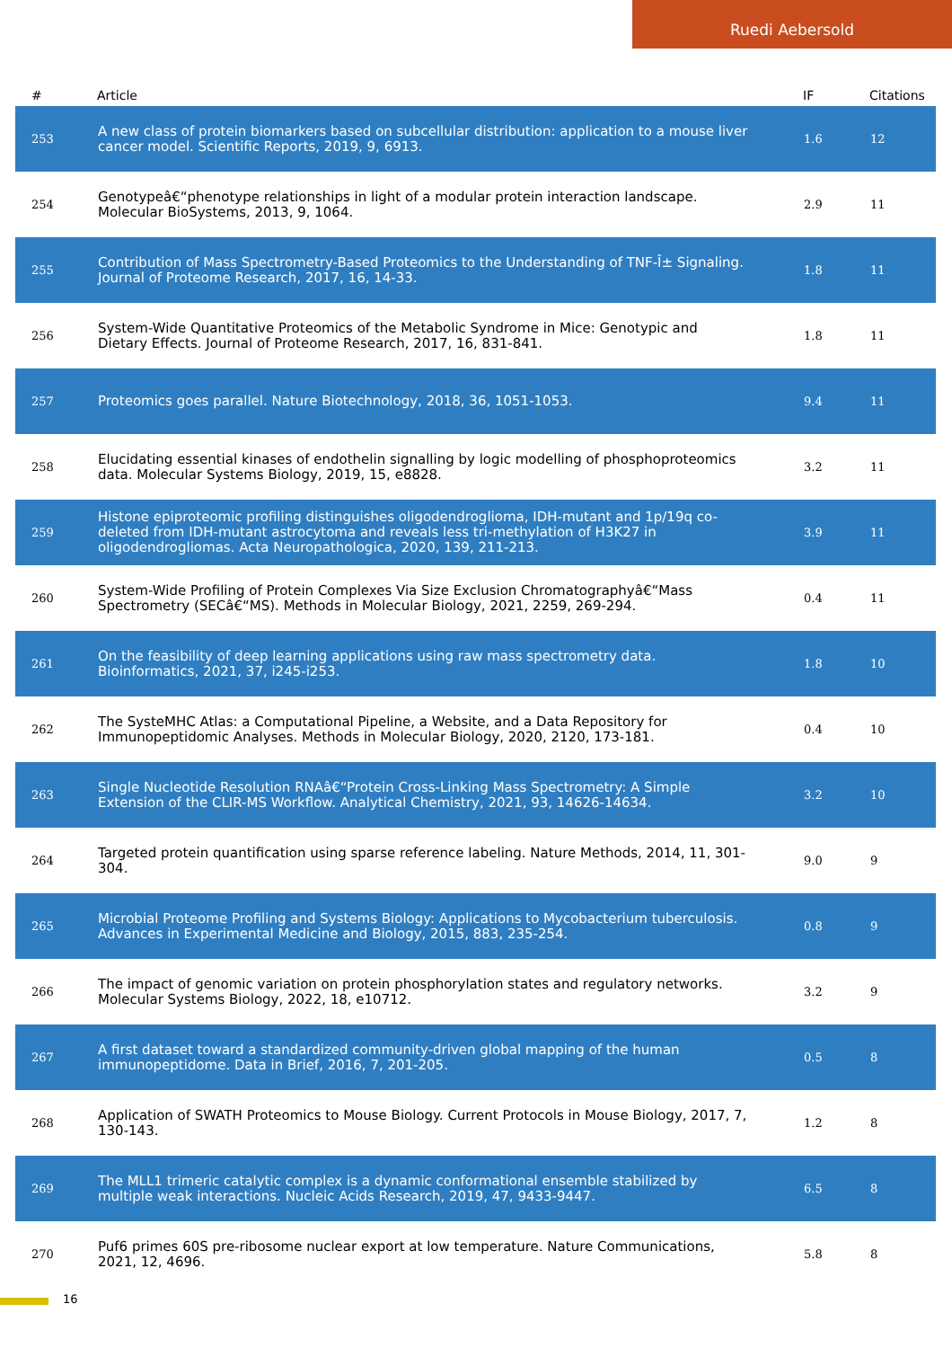Ruedi Aebersold
| # | Article | IF | Citations |
| --- | --- | --- | --- |
| 253 | A new class of protein biomarkers based on subcellular distribution: application to a mouse liver cancer model. Scientific Reports, 2019, 9, 6913. | 1.6 | 12 |
| 254 | Genotypeâ€“phenotype relationships in light of a modular protein interaction landscape. Molecular BioSystems, 2013, 9, 1064. | 2.9 | 11 |
| 255 | Contribution of Mass Spectrometry-Based Proteomics to the Understanding of TNF-Î± Signaling. Journal of Proteome Research, 2017, 16, 14-33. | 1.8 | 11 |
| 256 | System-Wide Quantitative Proteomics of the Metabolic Syndrome in Mice: Genotypic and Dietary Effects. Journal of Proteome Research, 2017, 16, 831-841. | 1.8 | 11 |
| 257 | Proteomics goes parallel. Nature Biotechnology, 2018, 36, 1051-1053. | 9.4 | 11 |
| 258 | Elucidating essential kinases of endothelin signalling by logic modelling of phosphoproteomics data. Molecular Systems Biology, 2019, 15, e8828. | 3.2 | 11 |
| 259 | Histone epiproteomic profiling distinguishes oligodendroglioma, IDH-mutant and 1p/19q co-deleted from IDH-mutant astrocytoma and reveals less tri-methylation of H3K27 in oligodendrogliomas. Acta Neuropathologica, 2020, 139, 211-213. | 3.9 | 11 |
| 260 | System-Wide Profiling of Protein Complexes Via Size Exclusion Chromatographyâ€“Mass Spectrometry (SECâ€“MS). Methods in Molecular Biology, 2021, 2259, 269-294. | 0.4 | 11 |
| 261 | On the feasibility of deep learning applications using raw mass spectrometry data. Bioinformatics, 2021, 37, i245-i253. | 1.8 | 10 |
| 262 | The SysteMHC Atlas: a Computational Pipeline, a Website, and a Data Repository for Immunopeptidomic Analyses. Methods in Molecular Biology, 2020, 2120, 173-181. | 0.4 | 10 |
| 263 | Single Nucleotide Resolution RNAâ€“Protein Cross-Linking Mass Spectrometry: A Simple Extension of the CLIR-MS Workflow. Analytical Chemistry, 2021, 93, 14626-14634. | 3.2 | 10 |
| 264 | Targeted protein quantification using sparse reference labeling. Nature Methods, 2014, 11, 301-304. | 9.0 | 9 |
| 265 | Microbial Proteome Profiling and Systems Biology: Applications to Mycobacterium tuberculosis. Advances in Experimental Medicine and Biology, 2015, 883, 235-254. | 0.8 | 9 |
| 266 | The impact of genomic variation on protein phosphorylation states and regulatory networks. Molecular Systems Biology, 2022, 18, e10712. | 3.2 | 9 |
| 267 | A first dataset toward a standardized community-driven global mapping of the human immunopeptidome. Data in Brief, 2016, 7, 201-205. | 0.5 | 8 |
| 268 | Application of SWATH Proteomics to Mouse Biology. Current Protocols in Mouse Biology, 2017, 7, 130-143. | 1.2 | 8 |
| 269 | The MLL1 trimeric catalytic complex is a dynamic conformational ensemble stabilized by multiple weak interactions. Nucleic Acids Research, 2019, 47, 9433-9447. | 6.5 | 8 |
| 270 | Puf6 primes 60S pre-ribosome nuclear export at low temperature. Nature Communications, 2021, 12, 4696. | 5.8 | 8 |
16